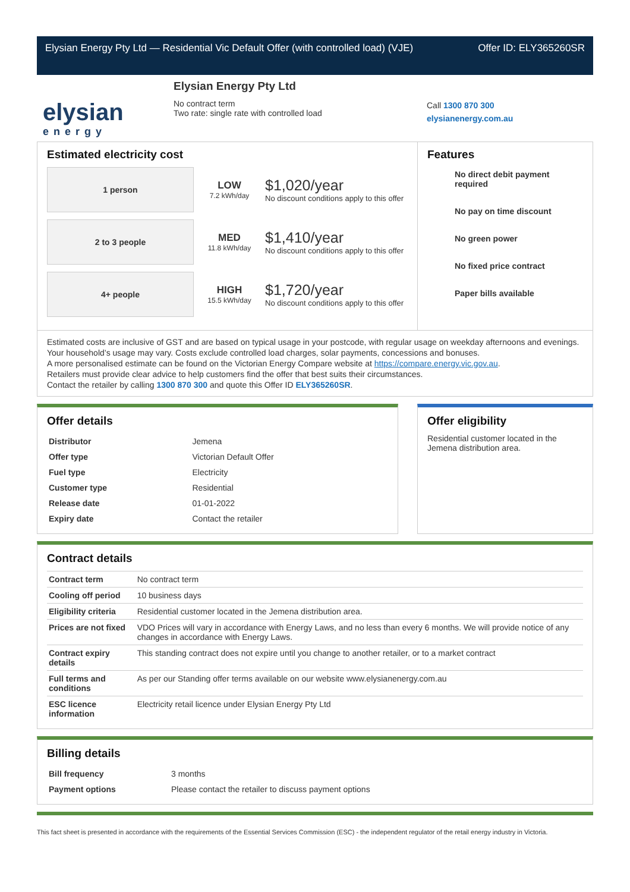Elysian Energy Pty Ltd — Residential Vic Default Offer (with controlled load) (VJE)
Offer ID: ELY365260SR
elysian
energy
Elysian Energy Pty Ltd
No contract term
Two rate: single rate with controlled load
Call 1300 870 300
elysianenergy.com.au
Estimated electricity cost
1 person
LOW
7.2 kWh/day
$1,020/year
No discount conditions apply to this offer
2 to 3 people
MED
11.8 kWh/day
$1,410/year
No discount conditions apply to this offer
4+ people
HIGH
15.5 kWh/day
$1,720/year
No discount conditions apply to this offer
Features
No direct debit payment required
No pay on time discount
No green power
No fixed price contract
Paper bills available
Estimated costs are inclusive of GST and are based on typical usage in your postcode, with regular usage on weekday afternoons and evenings. Your household’s usage may vary. Costs exclude controlled load charges, solar payments, concessions and bonuses.
A more personalised estimate can be found on the Victorian Energy Compare website at https://compare.energy.vic.gov.au.
Retailers must provide clear advice to help customers find the offer that best suits their circumstances.
Contact the retailer by calling 1300 870 300 and quote this Offer ID ELY365260SR.
Offer details
| Distributor | Jemena |
| Offer type | Victorian Default Offer |
| Fuel type | Electricity |
| Customer type | Residential |
| Release date | 01-01-2022 |
| Expiry date | Contact the retailer |
Offer eligibility
Residential customer located in the Jemena distribution area.
Contract details
| Contract term | No contract term |
| Cooling off period | 10 business days |
| Eligibility criteria | Residential customer located in the Jemena distribution area. |
| Prices are not fixed | VDO Prices will vary in accordance with Energy Laws, and no less than every 6 months. We will provide notice of any changes in accordance with Energy Laws. |
| Contract expiry details | This standing contract does not expire until you change to another retailer, or to a market contract |
| Full terms and conditions | As per our Standing offer terms available on our website www.elysianenergy.com.au |
| ESC licence information | Electricity retail licence under Elysian Energy Pty Ltd |
Billing details
| Bill frequency | 3 months |
| Payment options | Please contact the retailer to discuss payment options |
This fact sheet is presented in accordance with the requirements of the Essential Services Commission (ESC) - the independent regulator of the retail energy industry in Victoria.